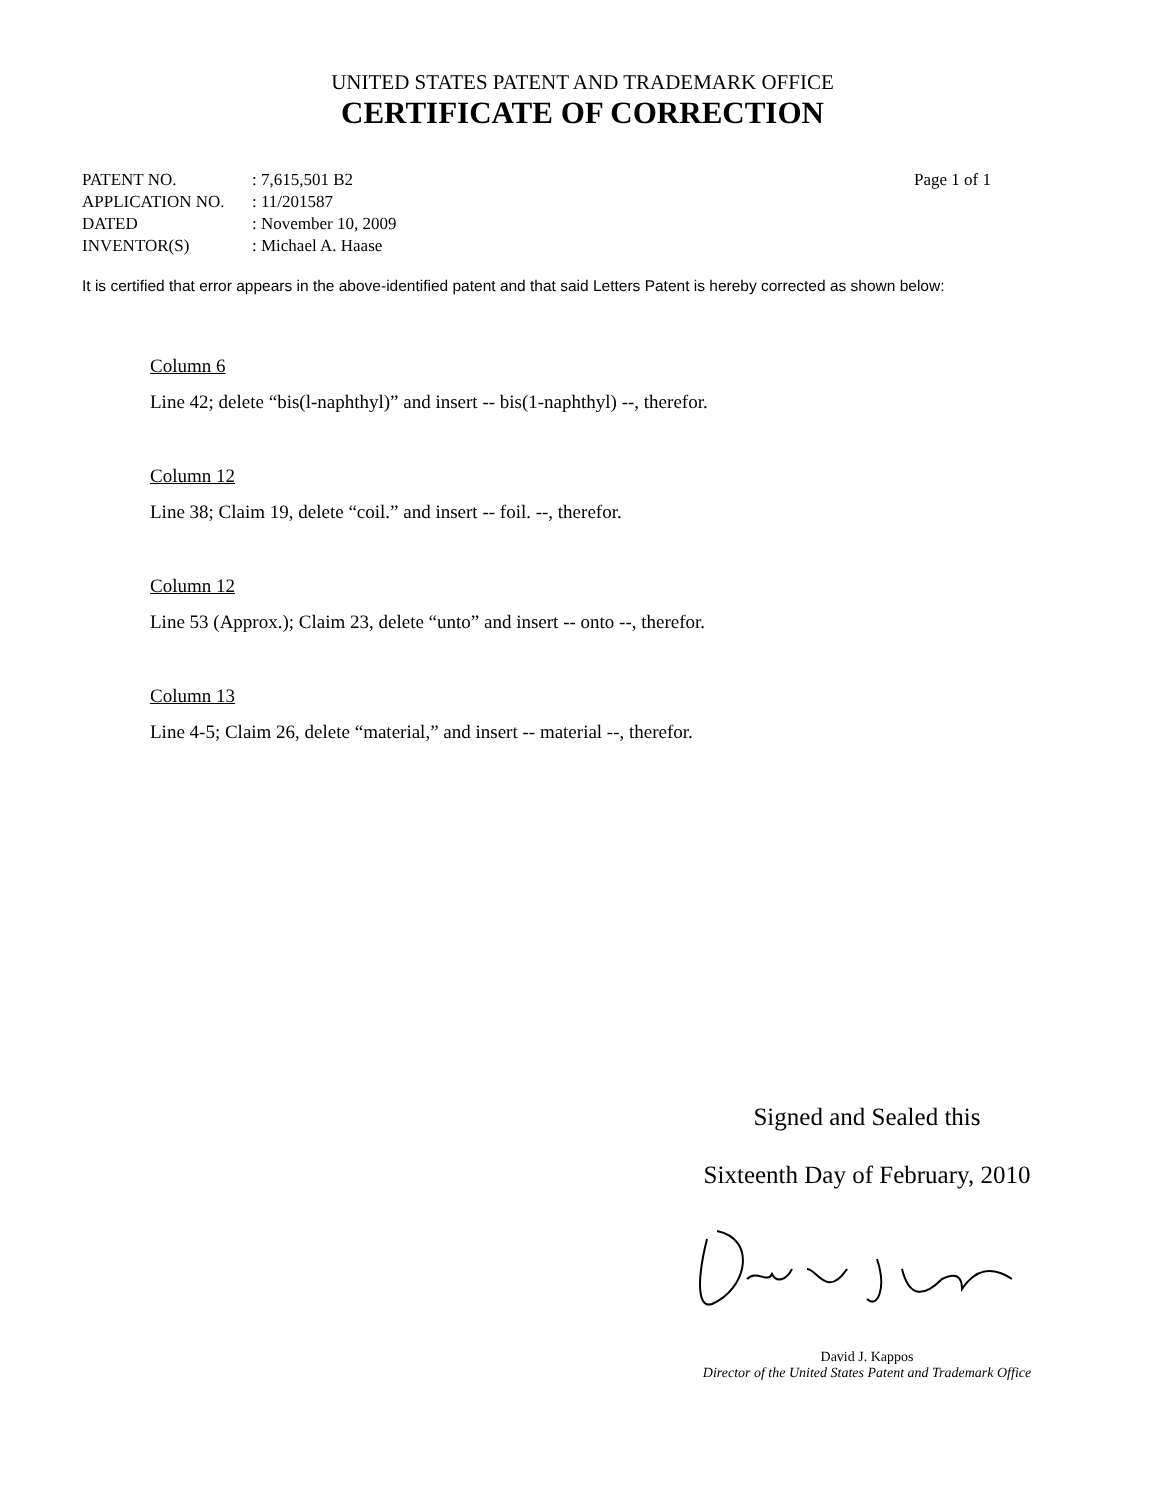UNITED STATES PATENT AND TRADEMARK OFFICE
CERTIFICATE OF CORRECTION
| PATENT NO. | : 7,615,501 B2 |
| APPLICATION NO. | : 11/201587 |
| DATED | : November 10, 2009 |
| INVENTOR(S) | : Michael A. Haase |
Page 1 of 1
It is certified that error appears in the above-identified patent and that said Letters Patent is hereby corrected as shown below:
Column 6
Line 42; delete “bis(l-naphthyl)” and insert -- bis(1-naphthyl) --, therefor.
Column 12
Line 38; Claim 19, delete “coil.” and insert -- foil. --, therefor.
Column 12
Line 53 (Approx.); Claim 23, delete “unto” and insert -- onto --, therefor.
Column 13
Line 4-5; Claim 26, delete “material,” and insert -- material --, therefor.
Signed and Sealed this
Sixteenth Day of February, 2010
David J. Kappos
Director of the United States Patent and Trademark Office